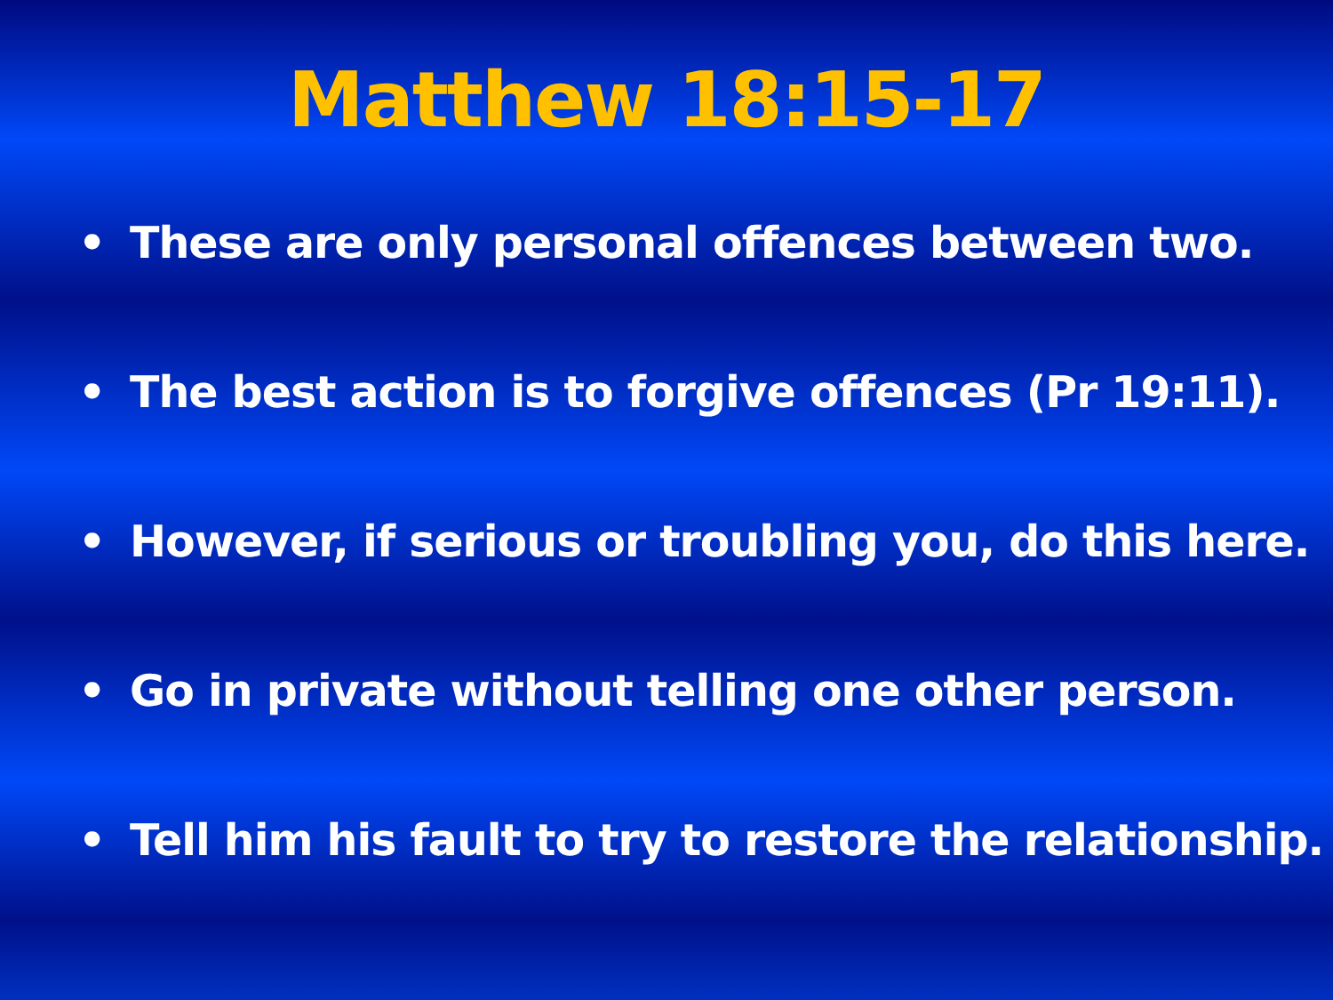Matthew 18:15-17
• These are only personal offences between two.
• The best action is to forgive offences (Pr 19:11).
• However, if serious or troubling you, do this here.
• Go in private without telling one other person.
• Tell him his fault to try to restore the relationship.